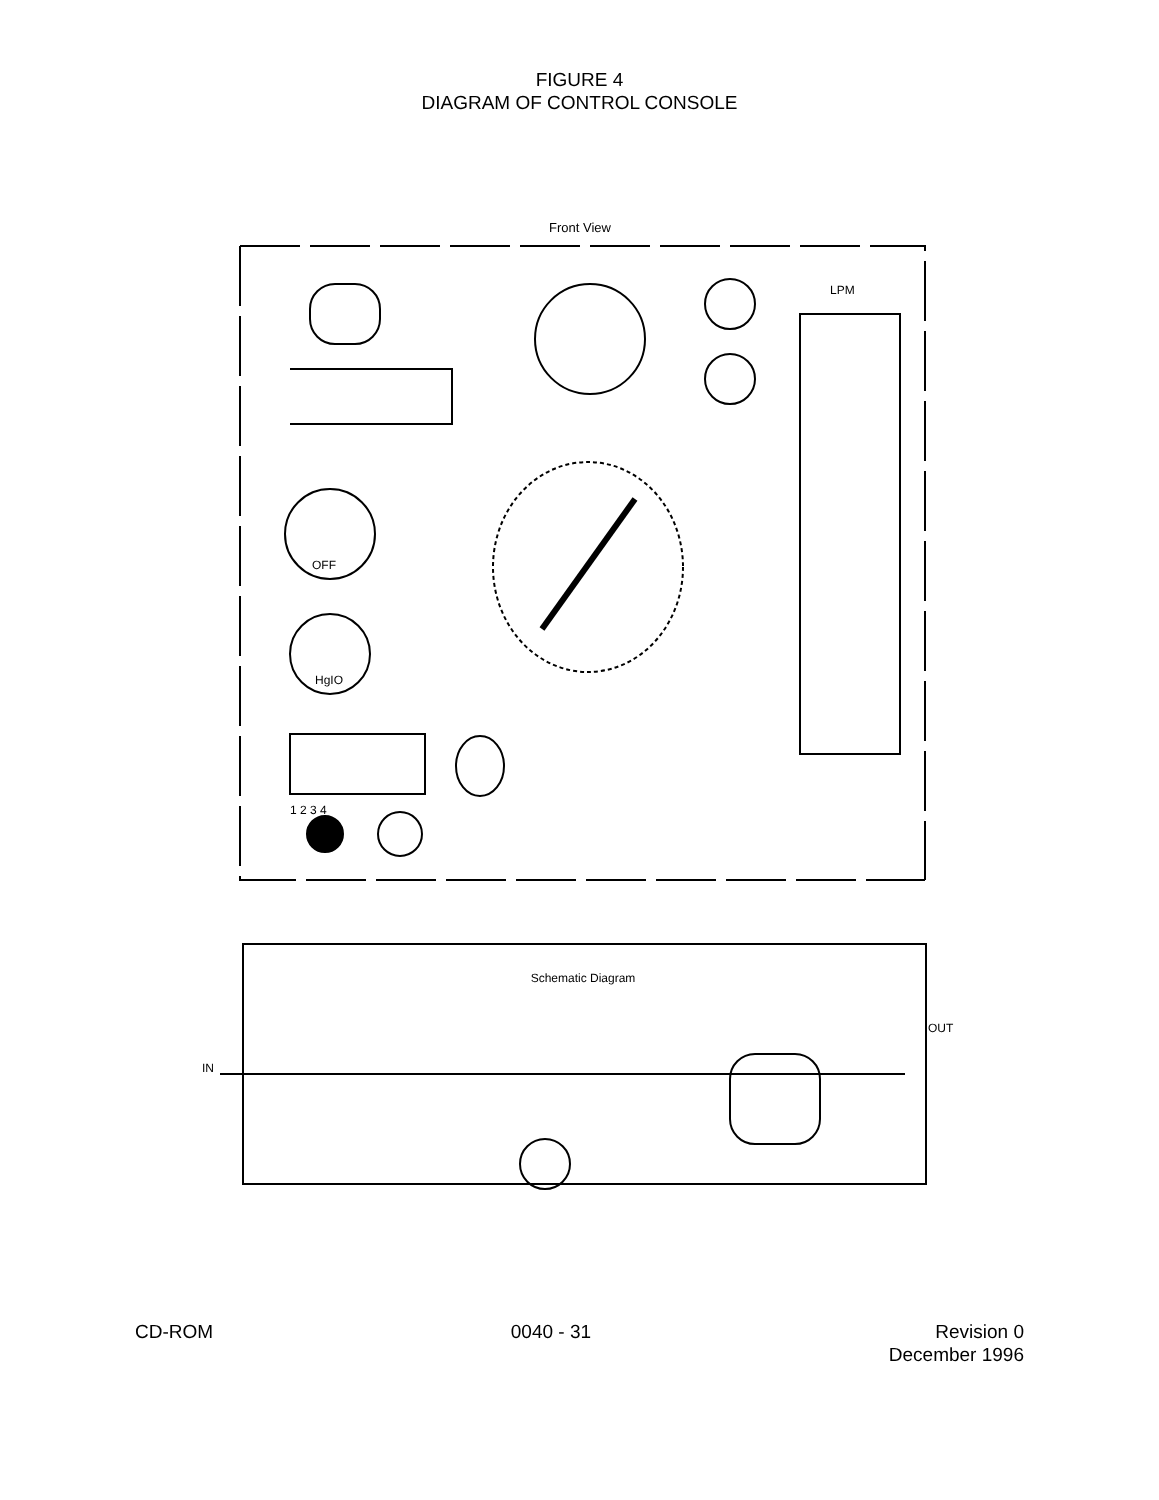FIGURE 4
DIAGRAM OF CONTROL CONSOLE
Front View
Schematic Diagram
IN
OUT
LPM
OFF
HgIO
1 2 3 4
CD-ROM 0040 - 31 Revision 0
December 1996